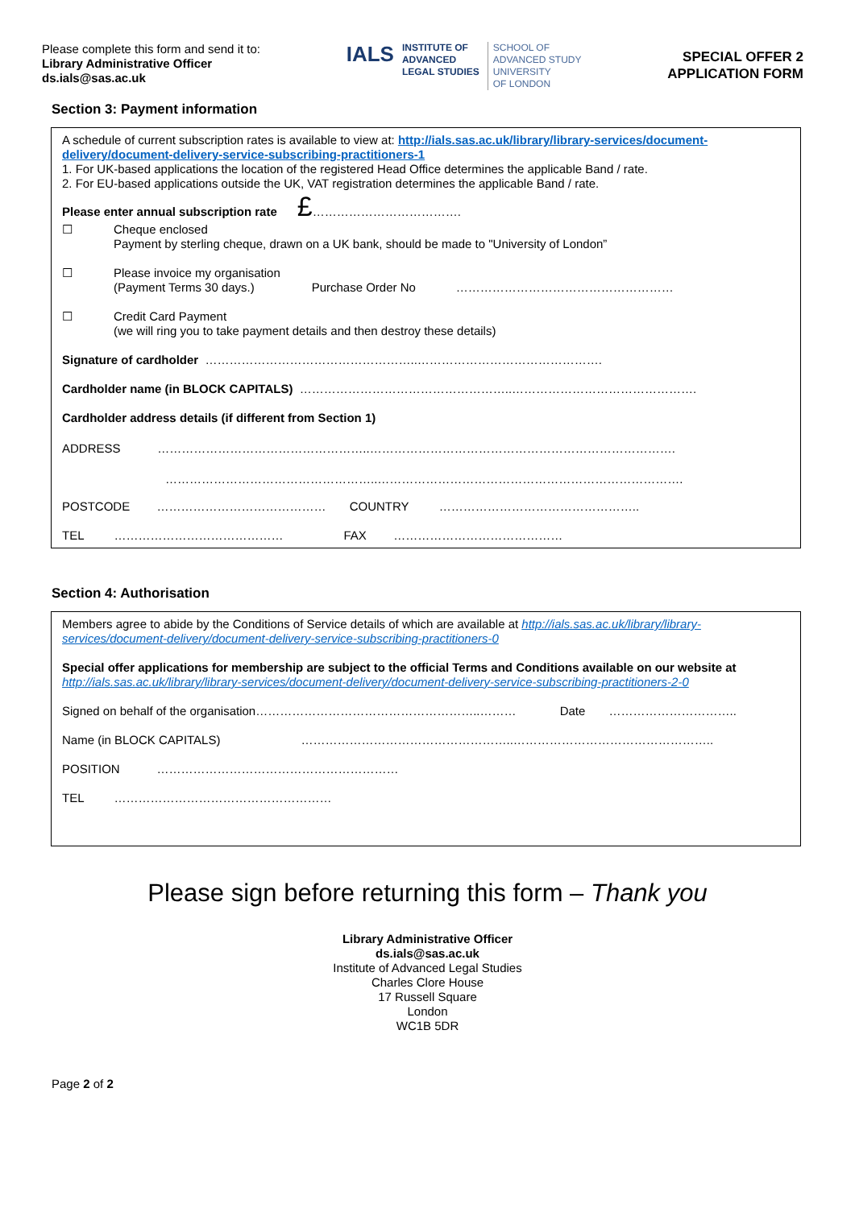Please complete this form and send it to:
Library Administrative Officer
ds.ials@sas.ac.uk
IALS INSTITUTE OF
ADVANCED
LEGAL STUDIES SCHOOL OF
ADVANCED STUDY
UNIVERSITY
OF LONDON
SPECIAL OFFER 2
APPLICATION FORM
Section 3: Payment information
A schedule of current subscription rates is available to view at: http://ials.sas.ac.uk/library/library-services/document-delivery/document-delivery-service-subscribing-practitioners-1
1. For UK-based applications the location of the registered Head Office determines the applicable Band / rate.
2. For EU-based applications outside the UK, VAT registration determines the applicable Band / rate.
Please enter annual subscription rate £……………………………….
☐ Cheque enclosed
Payment by sterling cheque, drawn on a UK bank, should be made to "University of London”
☐ Please invoice my organisation
(Payment Terms 30 days.) Purchase Order No ………………………………………………
☐ Credit Card Payment
(we will ring you to take payment details and then destroy these details)
Signature of cardholder ……………………………………………..……………………………………….
Cardholder name (in BLOCK CAPITALS) ……………………………………………..……………………………………….
Cardholder address details (if different from Section 1)
ADDRESS ……………………………………………..………………………………………………………………….
……………………………………………..………………………………………………………………….
POSTCODE …………………………………… COUNTRY …………………………………………..
TEL …………………………………… FAX ……………………………………
Section 4: Authorisation
Members agree to abide by the Conditions of Service details of which are available at http://ials.sas.ac.uk/library/library-services/document-delivery/document-delivery-service-subscribing-practitioners-0
Special offer applications for membership are subject to the official Terms and Conditions available on our website at http://ials.sas.ac.uk/library/library-services/document-delivery/document-delivery-service-subscribing-practitioners-2-0
Signed on behalf of the organisation………………………………………………..……… Date …………………………..
Name (in BLOCK CAPITALS) ……………………………………………..…………………………………………..
POSITION ……………………………………………………
TEL ………………………………………………
Please sign before returning this form – Thank you
Library Administrative Officer
ds.ials@sas.ac.uk
Institute of Advanced Legal Studies
Charles Clore House
17 Russell Square
London
WC1B 5DR
Page 2 of 2